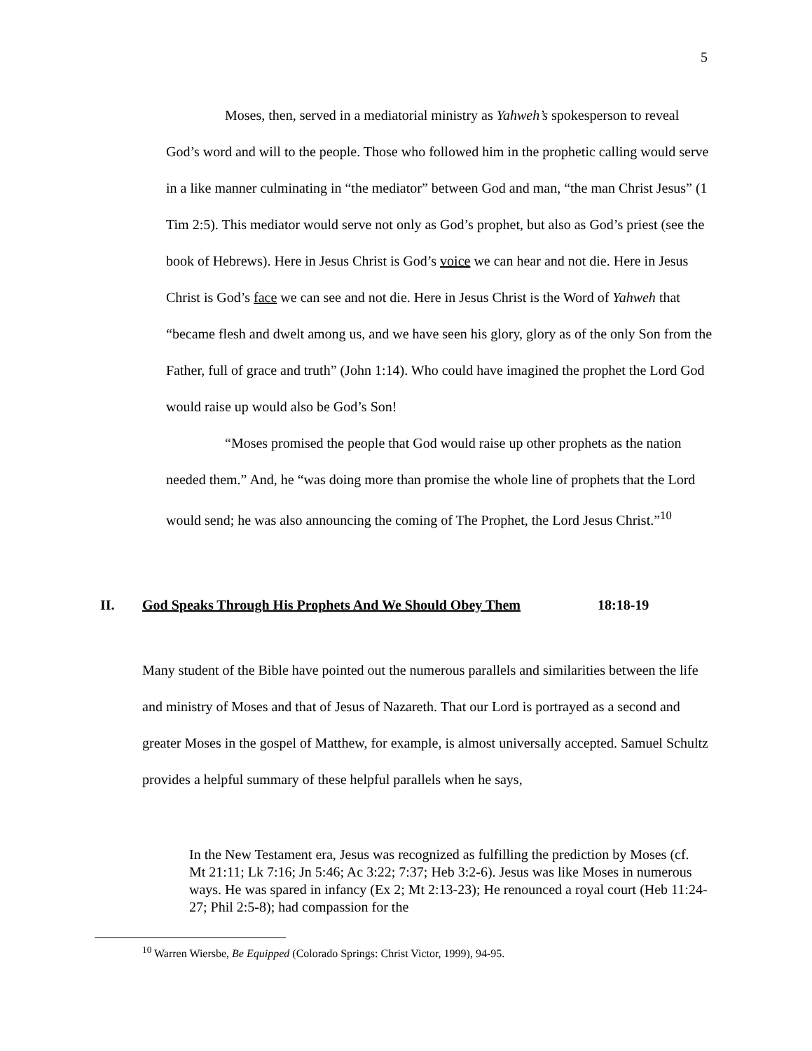5
Moses, then, served in a mediatorial ministry as Yahweh’s spokesperson to reveal God’s word and will to the people. Those who followed him in the prophetic calling would serve in a like manner culminating in “the mediator” between God and man, “the man Christ Jesus” (1 Tim 2:5). This mediator would serve not only as God’s prophet, but also as God’s priest (see the book of Hebrews). Here in Jesus Christ is God’s voice we can hear and not die. Here in Jesus Christ is God’s face we can see and not die. Here in Jesus Christ is the Word of Yahweh that “became flesh and dwelt among us, and we have seen his glory, glory as of the only Son from the Father, full of grace and truth” (John 1:14). Who could have imagined the prophet the Lord God would raise up would also be God’s Son!
“Moses promised the people that God would raise up other prophets as the nation needed them.” And, he “was doing more than promise the whole line of prophets that the Lord would send; he was also announcing the coming of The Prophet, the Lord Jesus Christ.”<sup>10</sup>
II. God Speaks Through His Prophets And We Should Obey Them 18:18-19
Many student of the Bible have pointed out the numerous parallels and similarities between the life and ministry of Moses and that of Jesus of Nazareth. That our Lord is portrayed as a second and greater Moses in the gospel of Matthew, for example, is almost universally accepted. Samuel Schultz provides a helpful summary of these helpful parallels when he says,
In the New Testament era, Jesus was recognized as fulfilling the prediction by Moses (cf. Mt 21:11; Lk 7:16; Jn 5:46; Ac 3:22; 7:37; Heb 3:2-6). Jesus was like Moses in numerous ways. He was spared in infancy (Ex 2; Mt 2:13-23); He renounced a royal court (Heb 11:24-27; Phil 2:5-8); had compassion for the
<sup>10</sup> Warren Wiersbe, Be Equipped (Colorado Springs: Christ Victor, 1999), 94-95.